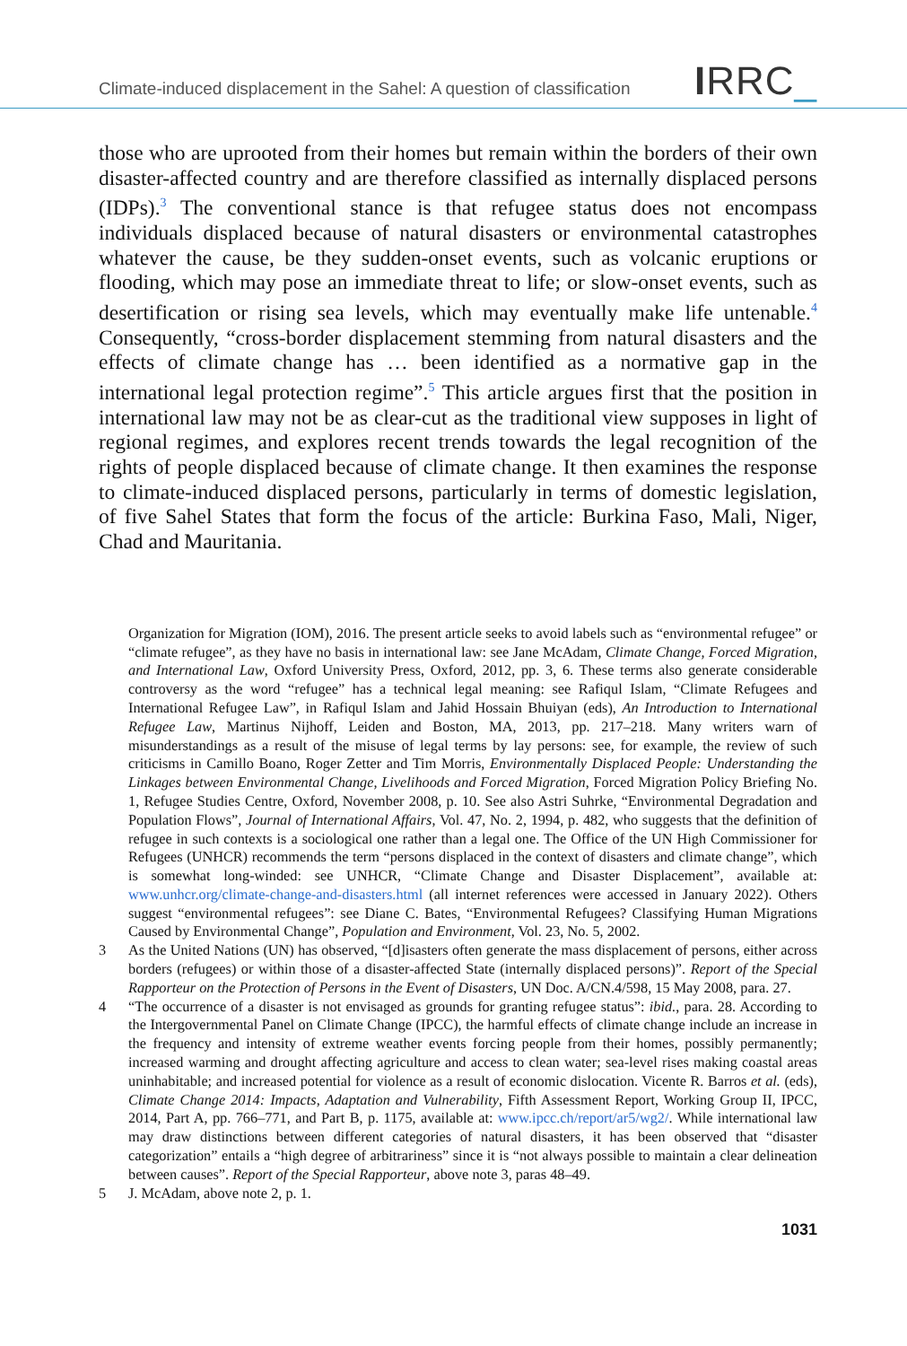Climate-induced displacement in the Sahel: A question of classification
IRRC_
those who are uprooted from their homes but remain within the borders of their own disaster-affected country and are therefore classified as internally displaced persons (IDPs).<sup>3</sup> The conventional stance is that refugee status does not encompass individuals displaced because of natural disasters or environmental catastrophes whatever the cause, be they sudden-onset events, such as volcanic eruptions or flooding, which may pose an immediate threat to life; or slow-onset events, such as desertification or rising sea levels, which may eventually make life untenable.<sup>4</sup> Consequently, “cross-border displacement stemming from natural disasters and the effects of climate change has … been identified as a normative gap in the international legal protection regime”.<sup>5</sup> This article argues first that the position in international law may not be as clear-cut as the traditional view supposes in light of regional regimes, and explores recent trends towards the legal recognition of the rights of people displaced because of climate change. It then examines the response to climate-induced displaced persons, particularly in terms of domestic legislation, of five Sahel States that form the focus of the article: Burkina Faso, Mali, Niger, Chad and Mauritania.
Organization for Migration (IOM), 2016. The present article seeks to avoid labels such as “environmental refugee” or “climate refugee”, as they have no basis in international law: see Jane McAdam, Climate Change, Forced Migration, and International Law, Oxford University Press, Oxford, 2012, pp. 3, 6. These terms also generate considerable controversy as the word “refugee” has a technical legal meaning: see Rafiqul Islam, “Climate Refugees and International Refugee Law”, in Rafiqul Islam and Jahid Hossain Bhuiyan (eds), An Introduction to International Refugee Law, Martinus Nijhoff, Leiden and Boston, MA, 2013, pp. 217–218. Many writers warn of misunderstandings as a result of the misuse of legal terms by lay persons: see, for example, the review of such criticisms in Camillo Boano, Roger Zetter and Tim Morris, Environmentally Displaced People: Understanding the Linkages between Environmental Change, Livelihoods and Forced Migration, Forced Migration Policy Briefing No. 1, Refugee Studies Centre, Oxford, November 2008, p. 10. See also Astri Suhrke, “Environmental Degradation and Population Flows”, Journal of International Affairs, Vol. 47, No. 2, 1994, p. 482, who suggests that the definition of refugee in such contexts is a sociological one rather than a legal one. The Office of the UN High Commissioner for Refugees (UNHCR) recommends the term “persons displaced in the context of disasters and climate change”, which is somewhat long-winded: see UNHCR, “Climate Change and Disaster Displacement”, available at: www.unhcr.org/climate-change-and-disasters.html (all internet references were accessed in January 2022). Others suggest “environmental refugees”: see Diane C. Bates, “Environmental Refugees? Classifying Human Migrations Caused by Environmental Change”, Population and Environment, Vol. 23, No. 5, 2002.
3 As the United Nations (UN) has observed, “[d]isasters often generate the mass displacement of persons, either across borders (refugees) or within those of a disaster-affected State (internally displaced persons)”. Report of the Special Rapporteur on the Protection of Persons in the Event of Disasters, UN Doc. A/CN.4/598, 15 May 2008, para. 27.
4 “The occurrence of a disaster is not envisaged as grounds for granting refugee status”: ibid., para. 28. According to the Intergovernmental Panel on Climate Change (IPCC), the harmful effects of climate change include an increase in the frequency and intensity of extreme weather events forcing people from their homes, possibly permanently; increased warming and drought affecting agriculture and access to clean water; sea-level rises making coastal areas uninhabitable; and increased potential for violence as a result of economic dislocation. Vicente R. Barros et al. (eds), Climate Change 2014: Impacts, Adaptation and Vulnerability, Fifth Assessment Report, Working Group II, IPCC, 2014, Part A, pp. 766–771, and Part B, p. 1175, available at: www.ipcc.ch/report/ar5/wg2/. While international law may draw distinctions between different categories of natural disasters, it has been observed that “disaster categorization” entails a “high degree of arbitrariness” since it is “not always possible to maintain a clear delineation between causes”. Report of the Special Rapporteur, above note 3, paras 48–49.
5 J. McAdam, above note 2, p. 1.
1031